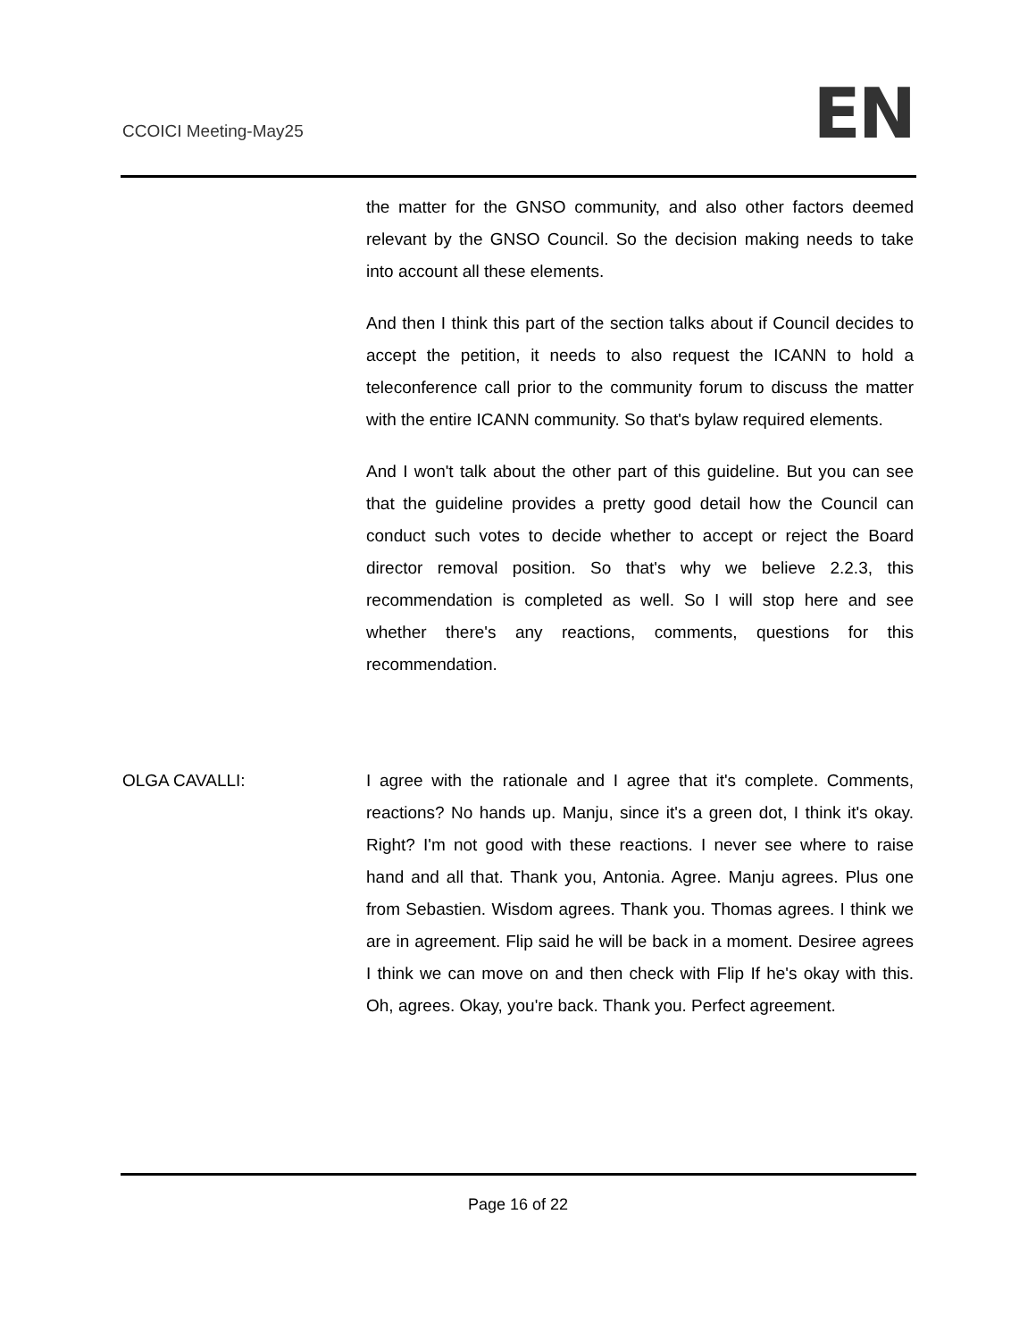CCOICI Meeting-May25 EN
the matter for the GNSO community, and also other factors deemed relevant by the GNSO Council. So the decision making needs to take into account all these elements.
And then I think this part of the section talks about if Council decides to accept the petition, it needs to also request the ICANN to hold a teleconference call prior to the community forum to discuss the matter with the entire ICANN community. So that's bylaw required elements.
And I won't talk about the other part of this guideline. But you can see that the guideline provides a pretty good detail how the Council can conduct such votes to decide whether to accept or reject the Board director removal position. So that's why we believe 2.2.3, this recommendation is completed as well. So I will stop here and see whether there's any reactions, comments, questions for this recommendation.
OLGA CAVALLI: I agree with the rationale and I agree that it's complete. Comments, reactions? No hands up. Manju, since it's a green dot, I think it's okay. Right? I'm not good with these reactions. I never see where to raise hand and all that. Thank you, Antonia. Agree. Manju agrees. Plus one from Sebastien. Wisdom agrees. Thank you. Thomas agrees. I think we are in agreement. Flip said he will be back in a moment. Desiree agrees I think we can move on and then check with Flip If he's okay with this. Oh, agrees. Okay, you're back. Thank you. Perfect agreement.
Page 16 of 22